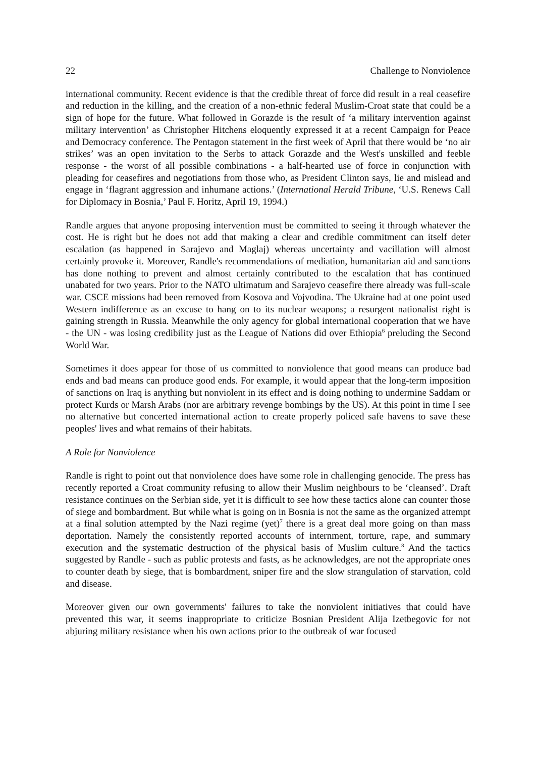22 Challenge to Nonviolence
international community. Recent evidence is that the credible threat of force did result in a real ceasefire and reduction in the killing, and the creation of a non-ethnic federal Muslim-Croat state that could be a sign of hope for the future. What followed in Gorazde is the result of ‘a military intervention against military intervention’ as Christopher Hitchens eloquently expressed it at a recent Campaign for Peace and Democracy conference. The Pentagon statement in the first week of April that there would be ‘no air strikes’ was an open invitation to the Serbs to attack Gorazde and the West's unskilled and feeble response - the worst of all possible combinations - a half-hearted use of force in conjunction with pleading for ceasefires and negotiations from those who, as President Clinton says, lie and mislead and engage in ‘flagrant aggression and inhumane actions.’ (International Herald Tribune, ‘U.S. Renews Call for Diplomacy in Bosnia,’ Paul F. Horitz, April 19, 1994.)
Randle argues that anyone proposing intervention must be committed to seeing it through whatever the cost. He is right but he does not add that making a clear and credible commitment can itself deter escalation (as happened in Sarajevo and Maglaj) whereas uncertainty and vacillation will almost certainly provoke it. Moreover, Randle's recommendations of mediation, humanitarian aid and sanctions has done nothing to prevent and almost certainly contributed to the escalation that has continued unabated for two years. Prior to the NATO ultimatum and Sarajevo ceasefire there already was full-scale war. CSCE missions had been removed from Kosova and Vojvodina. The Ukraine had at one point used Western indifference as an excuse to hang on to its nuclear weapons; a resurgent nationalist right is gaining strength in Russia. Meanwhile the only agency for global international cooperation that we have - the UN - was losing credibility just as the League of Nations did over Ethiopia<sup>6</sup> preluding the Second World War.
Sometimes it does appear for those of us committed to nonviolence that good means can produce bad ends and bad means can produce good ends. For example, it would appear that the long-term imposition of sanctions on Iraq is anything but nonviolent in its effect and is doing nothing to undermine Saddam or protect Kurds or Marsh Arabs (nor are arbitrary revenge bombings by the US). At this point in time I see no alternative but concerted international action to create properly policed safe havens to save these peoples' lives and what remains of their habitats.
A Role for Nonviolence
Randle is right to point out that nonviolence does have some role in challenging genocide. The press has recently reported a Croat community refusing to allow their Muslim neighbours to be ‘cleansed’. Draft resistance continues on the Serbian side, yet it is difficult to see how these tactics alone can counter those of siege and bombardment. But while what is going on in Bosnia is not the same as the organized attempt at a final solution attempted by the Nazi regime (yet)<sup>7</sup> there is a great deal more going on than mass deportation. Namely the consistently reported accounts of internment, torture, rape, and summary execution and the systematic destruction of the physical basis of Muslim culture.<sup>8</sup> And the tactics suggested by Randle - such as public protests and fasts, as he acknowledges, are not the appropriate ones to counter death by siege, that is bombardment, sniper fire and the slow strangulation of starvation, cold and disease.
Moreover given our own governments' failures to take the nonviolent initiatives that could have prevented this war, it seems inappropriate to criticize Bosnian President Alija Izetbegovic for not abjuring military resistance when his own actions prior to the outbreak of war focused